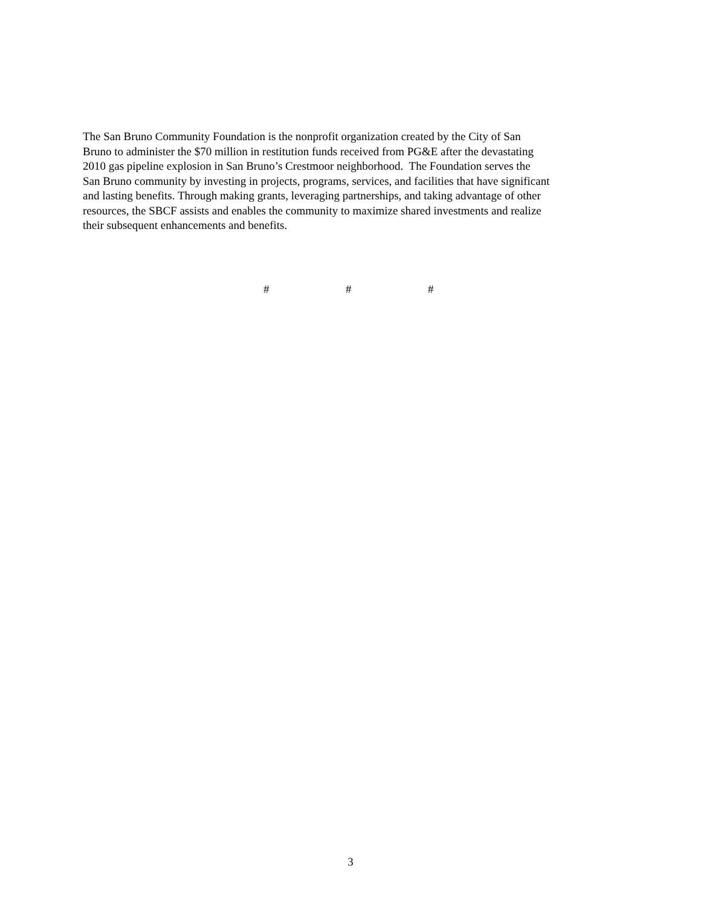The San Bruno Community Foundation is the nonprofit organization created by the City of San
Bruno to administer the $70 million in restitution funds received from PG&E after the devastating
2010 gas pipeline explosion in San Bruno’s Crestmoor neighborhood. The Foundation serves the
San Bruno community by investing in projects, programs, services, and facilities that have significant
and lasting benefits. Through making grants, leveraging partnerships, and taking advantage of other
resources, the SBCF assists and enables the community to maximize shared investments and realize
their subsequent enhancements and benefits.
# # #
3